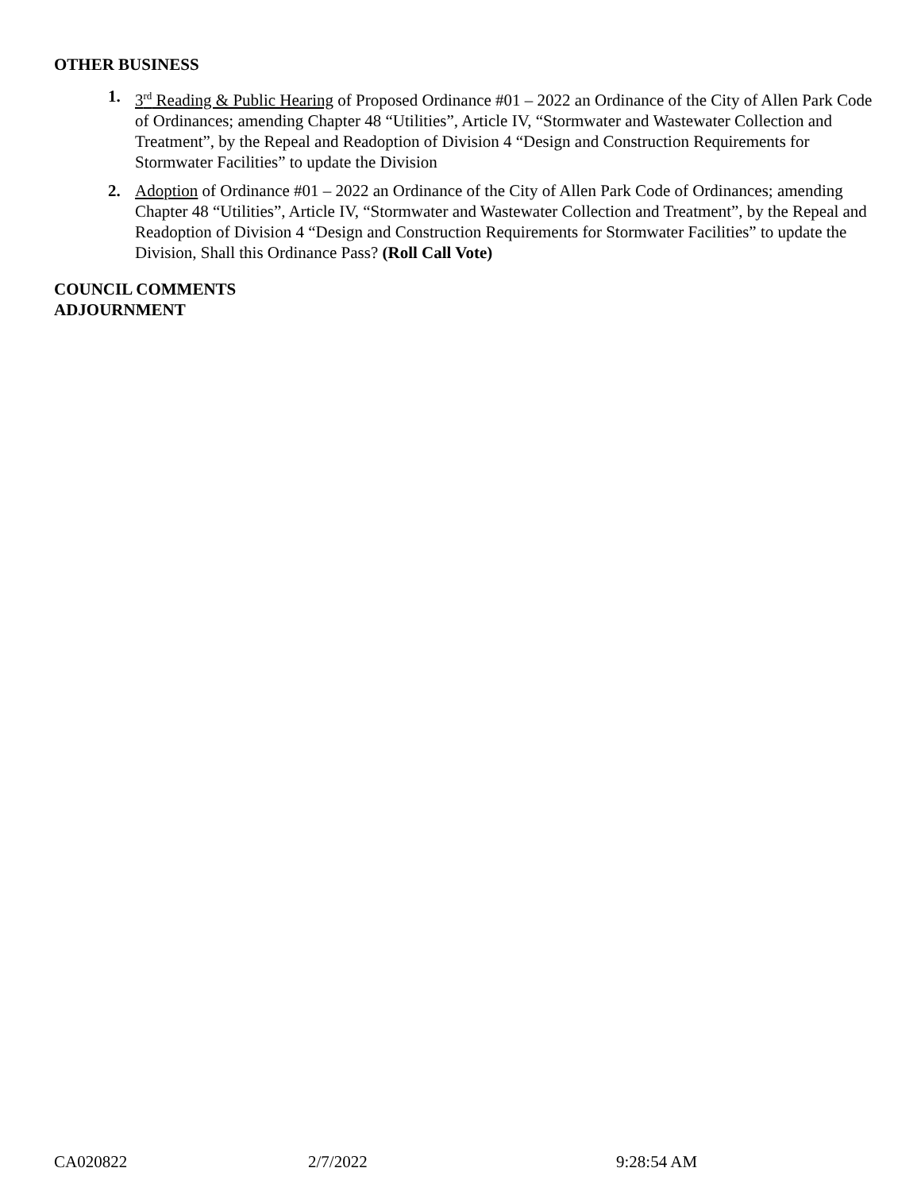OTHER BUSINESS
1. 3<sup>rd</sup> Reading & Public Hearing of Proposed Ordinance #01 – 2022 an Ordinance of the City of Allen Park Code of Ordinances; amending Chapter 48 “Utilities”, Article IV, “Stormwater and Wastewater Collection and Treatment”, by the Repeal and Readoption of Division 4 “Design and Construction Requirements for Stormwater Facilities” to update the Division
2. Adoption of Ordinance #01 – 2022 an Ordinance of the City of Allen Park Code of Ordinances; amending Chapter 48 “Utilities”, Article IV, “Stormwater and Wastewater Collection and Treatment”, by the Repeal and Readoption of Division 4 “Design and Construction Requirements for Stormwater Facilities” to update the Division, Shall this Ordinance Pass? (Roll Call Vote)
COUNCIL COMMENTS
ADJOURNMENT
CA020822 2/7/2022 9:28:54 AM